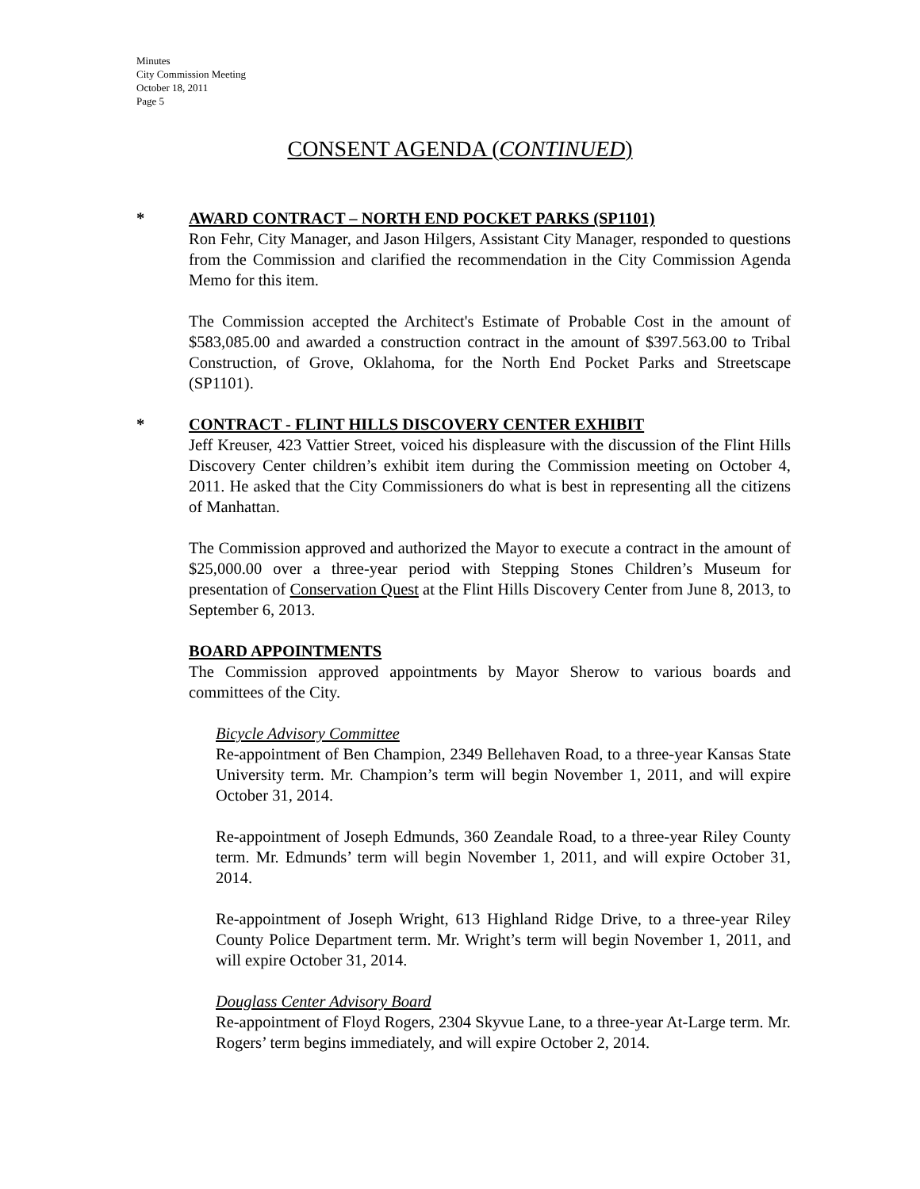Minutes
City Commission Meeting
October 18, 2011
Page 5
CONSENT AGENDA (CONTINUED)
* AWARD CONTRACT – NORTH END POCKET PARKS (SP1101)
Ron Fehr, City Manager, and Jason Hilgers, Assistant City Manager, responded to questions from the Commission and clarified the recommendation in the City Commission Agenda Memo for this item.
The Commission accepted the Architect's Estimate of Probable Cost in the amount of $583,085.00 and awarded a construction contract in the amount of $397.563.00 to Tribal Construction, of Grove, Oklahoma, for the North End Pocket Parks and Streetscape (SP1101).
* CONTRACT - FLINT HILLS DISCOVERY CENTER EXHIBIT
Jeff Kreuser, 423 Vattier Street, voiced his displeasure with the discussion of the Flint Hills Discovery Center children’s exhibit item during the Commission meeting on October 4, 2011. He asked that the City Commissioners do what is best in representing all the citizens of Manhattan.
The Commission approved and authorized the Mayor to execute a contract in the amount of $25,000.00 over a three-year period with Stepping Stones Children’s Museum for presentation of Conservation Quest at the Flint Hills Discovery Center from June 8, 2013, to September 6, 2013.
BOARD APPOINTMENTS
The Commission approved appointments by Mayor Sherow to various boards and committees of the City.
Bicycle Advisory Committee
Re-appointment of Ben Champion, 2349 Bellehaven Road, to a three-year Kansas State University term. Mr. Champion’s term will begin November 1, 2011, and will expire October 31, 2014.
Re-appointment of Joseph Edmunds, 360 Zeandale Road, to a three-year Riley County term. Mr. Edmunds’ term will begin November 1, 2011, and will expire October 31, 2014.
Re-appointment of Joseph Wright, 613 Highland Ridge Drive, to a three-year Riley County Police Department term. Mr. Wright’s term will begin November 1, 2011, and will expire October 31, 2014.
Douglass Center Advisory Board
Re-appointment of Floyd Rogers, 2304 Skyvue Lane, to a three-year At-Large term. Mr. Rogers’ term begins immediately, and will expire October 2, 2014.